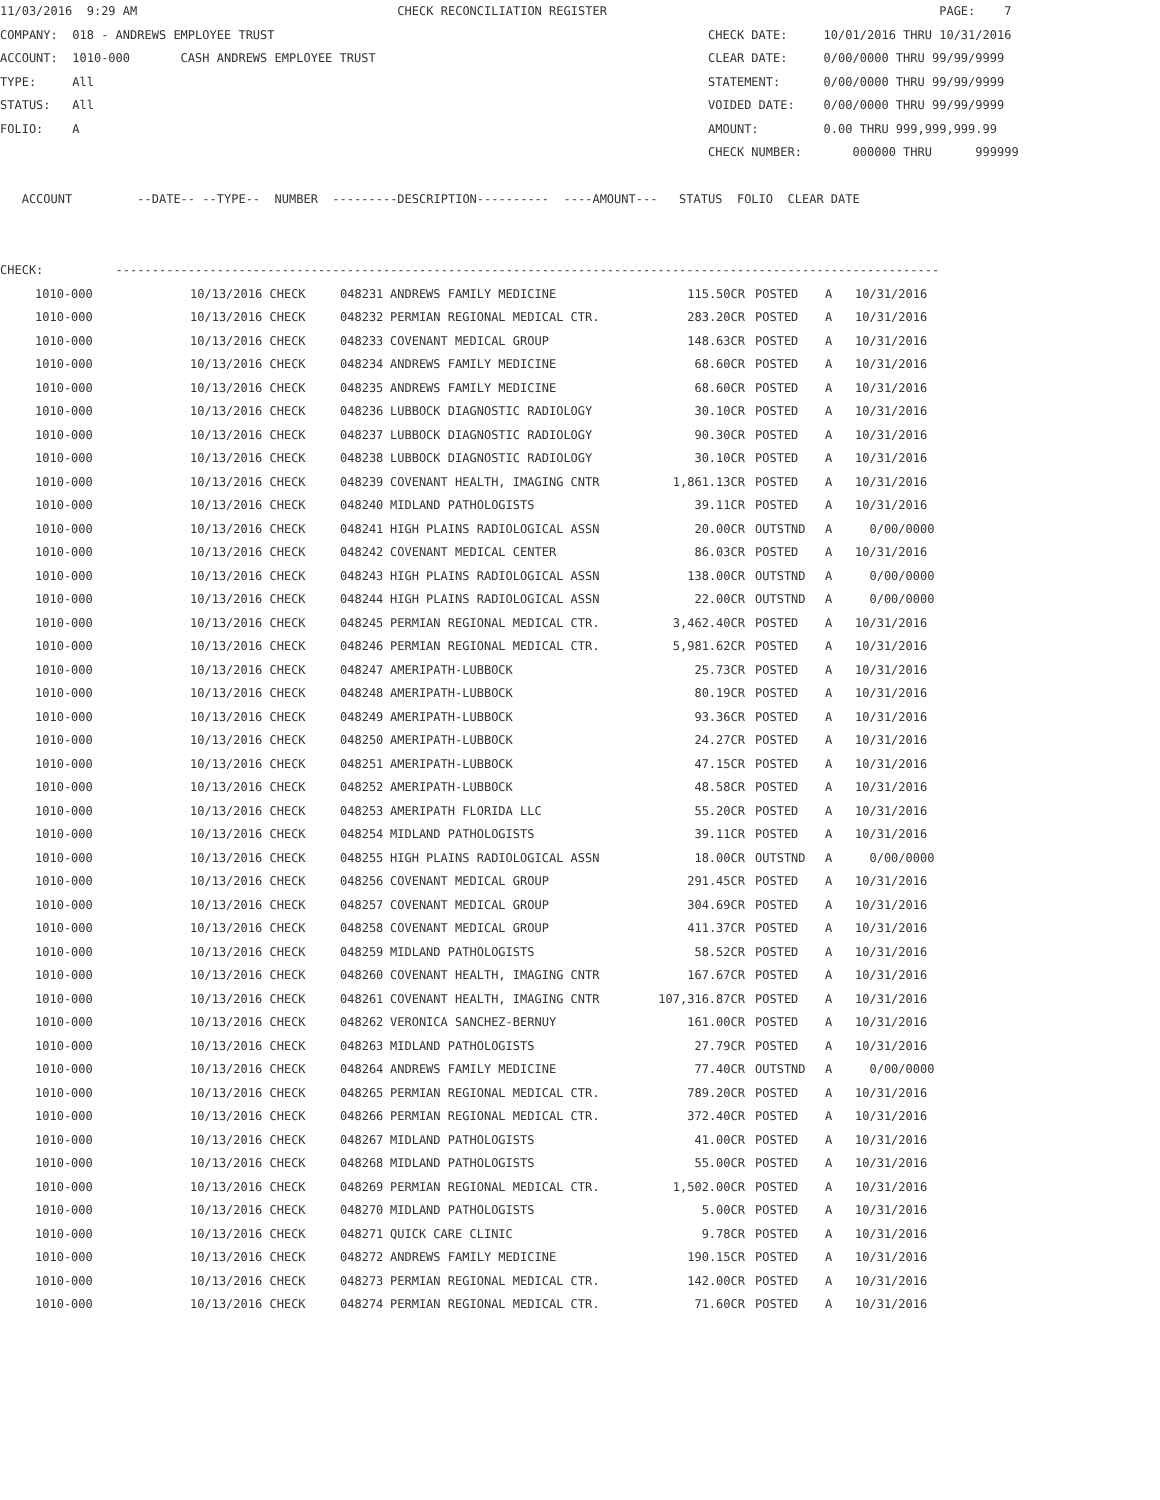11/03/2016  9:29 AM                                    CHECK RECONCILIATION REGISTER                                              PAGE:    7
COMPANY:  018 - ANDREWS EMPLOYEE TRUST                                                            CHECK DATE:     10/01/2016 THRU 10/31/2016
ACCOUNT:  1010-000       CASH ANDREWS EMPLOYEE TRUST                                              CLEAR DATE:     0/00/0000 THRU 99/99/9999
TYPE:     All                                                                                     STATEMENT:      0/00/0000 THRU 99/99/9999
STATUS:   All                                                                                     VOIDED DATE:    0/00/0000 THRU 99/99/9999
FOLIO:    A                                                                                       AMOUNT:         0.00 THRU 999,999,999.99
                                                                                                  CHECK NUMBER:       000000 THRU      999999

   ACCOUNT         --DATE-- --TYPE--  NUMBER  ---------DESCRIPTION----------  ----AMOUNT---   STATUS  FOLIO  CLEAR DATE


CHECK:          ------------------------------------------------------------------------------------------------------------------
| 1010-000 | 10/13/2016 CHECK | 048231 | ANDREWS FAMILY MEDICINE | 115.50CR | POSTED | A | 10/31/2016 |
| 1010-000 | 10/13/2016 CHECK | 048232 | PERMIAN REGIONAL MEDICAL CTR. | 283.20CR | POSTED | A | 10/31/2016 |
| 1010-000 | 10/13/2016 CHECK | 048233 | COVENANT MEDICAL GROUP | 148.63CR | POSTED | A | 10/31/2016 |
| 1010-000 | 10/13/2016 CHECK | 048234 | ANDREWS FAMILY MEDICINE | 68.60CR | POSTED | A | 10/31/2016 |
| 1010-000 | 10/13/2016 CHECK | 048235 | ANDREWS FAMILY MEDICINE | 68.60CR | POSTED | A | 10/31/2016 |
| 1010-000 | 10/13/2016 CHECK | 048236 | LUBBOCK DIAGNOSTIC RADIOLOGY | 30.10CR | POSTED | A | 10/31/2016 |
| 1010-000 | 10/13/2016 CHECK | 048237 | LUBBOCK DIAGNOSTIC RADIOLOGY | 90.30CR | POSTED | A | 10/31/2016 |
| 1010-000 | 10/13/2016 CHECK | 048238 | LUBBOCK DIAGNOSTIC RADIOLOGY | 30.10CR | POSTED | A | 10/31/2016 |
| 1010-000 | 10/13/2016 CHECK | 048239 | COVENANT HEALTH, IMAGING CNTR | 1,861.13CR | POSTED | A | 10/31/2016 |
| 1010-000 | 10/13/2016 CHECK | 048240 | MIDLAND PATHOLOGISTS | 39.11CR | POSTED | A | 10/31/2016 |
| 1010-000 | 10/13/2016 CHECK | 048241 | HIGH PLAINS RADIOLOGICAL ASSN | 20.00CR | OUTSTND | A | 0/00/0000 |
| 1010-000 | 10/13/2016 CHECK | 048242 | COVENANT MEDICAL CENTER | 86.03CR | POSTED | A | 10/31/2016 |
| 1010-000 | 10/13/2016 CHECK | 048243 | HIGH PLAINS RADIOLOGICAL ASSN | 138.00CR | OUTSTND | A | 0/00/0000 |
| 1010-000 | 10/13/2016 CHECK | 048244 | HIGH PLAINS RADIOLOGICAL ASSN | 22.00CR | OUTSTND | A | 0/00/0000 |
| 1010-000 | 10/13/2016 CHECK | 048245 | PERMIAN REGIONAL MEDICAL CTR. | 3,462.40CR | POSTED | A | 10/31/2016 |
| 1010-000 | 10/13/2016 CHECK | 048246 | PERMIAN REGIONAL MEDICAL CTR. | 5,981.62CR | POSTED | A | 10/31/2016 |
| 1010-000 | 10/13/2016 CHECK | 048247 | AMERIPATH-LUBBOCK | 25.73CR | POSTED | A | 10/31/2016 |
| 1010-000 | 10/13/2016 CHECK | 048248 | AMERIPATH-LUBBOCK | 80.19CR | POSTED | A | 10/31/2016 |
| 1010-000 | 10/13/2016 CHECK | 048249 | AMERIPATH-LUBBOCK | 93.36CR | POSTED | A | 10/31/2016 |
| 1010-000 | 10/13/2016 CHECK | 048250 | AMERIPATH-LUBBOCK | 24.27CR | POSTED | A | 10/31/2016 |
| 1010-000 | 10/13/2016 CHECK | 048251 | AMERIPATH-LUBBOCK | 47.15CR | POSTED | A | 10/31/2016 |
| 1010-000 | 10/13/2016 CHECK | 048252 | AMERIPATH-LUBBOCK | 48.58CR | POSTED | A | 10/31/2016 |
| 1010-000 | 10/13/2016 CHECK | 048253 | AMERIPATH FLORIDA LLC | 55.20CR | POSTED | A | 10/31/2016 |
| 1010-000 | 10/13/2016 CHECK | 048254 | MIDLAND PATHOLOGISTS | 39.11CR | POSTED | A | 10/31/2016 |
| 1010-000 | 10/13/2016 CHECK | 048255 | HIGH PLAINS RADIOLOGICAL ASSN | 18.00CR | OUTSTND | A | 0/00/0000 |
| 1010-000 | 10/13/2016 CHECK | 048256 | COVENANT MEDICAL GROUP | 291.45CR | POSTED | A | 10/31/2016 |
| 1010-000 | 10/13/2016 CHECK | 048257 | COVENANT MEDICAL GROUP | 304.69CR | POSTED | A | 10/31/2016 |
| 1010-000 | 10/13/2016 CHECK | 048258 | COVENANT MEDICAL GROUP | 411.37CR | POSTED | A | 10/31/2016 |
| 1010-000 | 10/13/2016 CHECK | 048259 | MIDLAND PATHOLOGISTS | 58.52CR | POSTED | A | 10/31/2016 |
| 1010-000 | 10/13/2016 CHECK | 048260 | COVENANT HEALTH, IMAGING CNTR | 167.67CR | POSTED | A | 10/31/2016 |
| 1010-000 | 10/13/2016 CHECK | 048261 | COVENANT HEALTH, IMAGING CNTR | 107,316.87CR | POSTED | A | 10/31/2016 |
| 1010-000 | 10/13/2016 CHECK | 048262 | VERONICA SANCHEZ-BERNUY | 161.00CR | POSTED | A | 10/31/2016 |
| 1010-000 | 10/13/2016 CHECK | 048263 | MIDLAND PATHOLOGISTS | 27.79CR | POSTED | A | 10/31/2016 |
| 1010-000 | 10/13/2016 CHECK | 048264 | ANDREWS FAMILY MEDICINE | 77.40CR | OUTSTND | A | 0/00/0000 |
| 1010-000 | 10/13/2016 CHECK | 048265 | PERMIAN REGIONAL MEDICAL CTR. | 789.20CR | POSTED | A | 10/31/2016 |
| 1010-000 | 10/13/2016 CHECK | 048266 | PERMIAN REGIONAL MEDICAL CTR. | 372.40CR | POSTED | A | 10/31/2016 |
| 1010-000 | 10/13/2016 CHECK | 048267 | MIDLAND PATHOLOGISTS | 41.00CR | POSTED | A | 10/31/2016 |
| 1010-000 | 10/13/2016 CHECK | 048268 | MIDLAND PATHOLOGISTS | 55.00CR | POSTED | A | 10/31/2016 |
| 1010-000 | 10/13/2016 CHECK | 048269 | PERMIAN REGIONAL MEDICAL CTR. | 1,502.00CR | POSTED | A | 10/31/2016 |
| 1010-000 | 10/13/2016 CHECK | 048270 | MIDLAND PATHOLOGISTS | 5.00CR | POSTED | A | 10/31/2016 |
| 1010-000 | 10/13/2016 CHECK | 048271 | QUICK CARE CLINIC | 9.78CR | POSTED | A | 10/31/2016 |
| 1010-000 | 10/13/2016 CHECK | 048272 | ANDREWS FAMILY MEDICINE | 190.15CR | POSTED | A | 10/31/2016 |
| 1010-000 | 10/13/2016 CHECK | 048273 | PERMIAN REGIONAL MEDICAL CTR. | 142.00CR | POSTED | A | 10/31/2016 |
| 1010-000 | 10/13/2016 CHECK | 048274 | PERMIAN REGIONAL MEDICAL CTR. | 71.60CR | POSTED | A | 10/31/2016 |